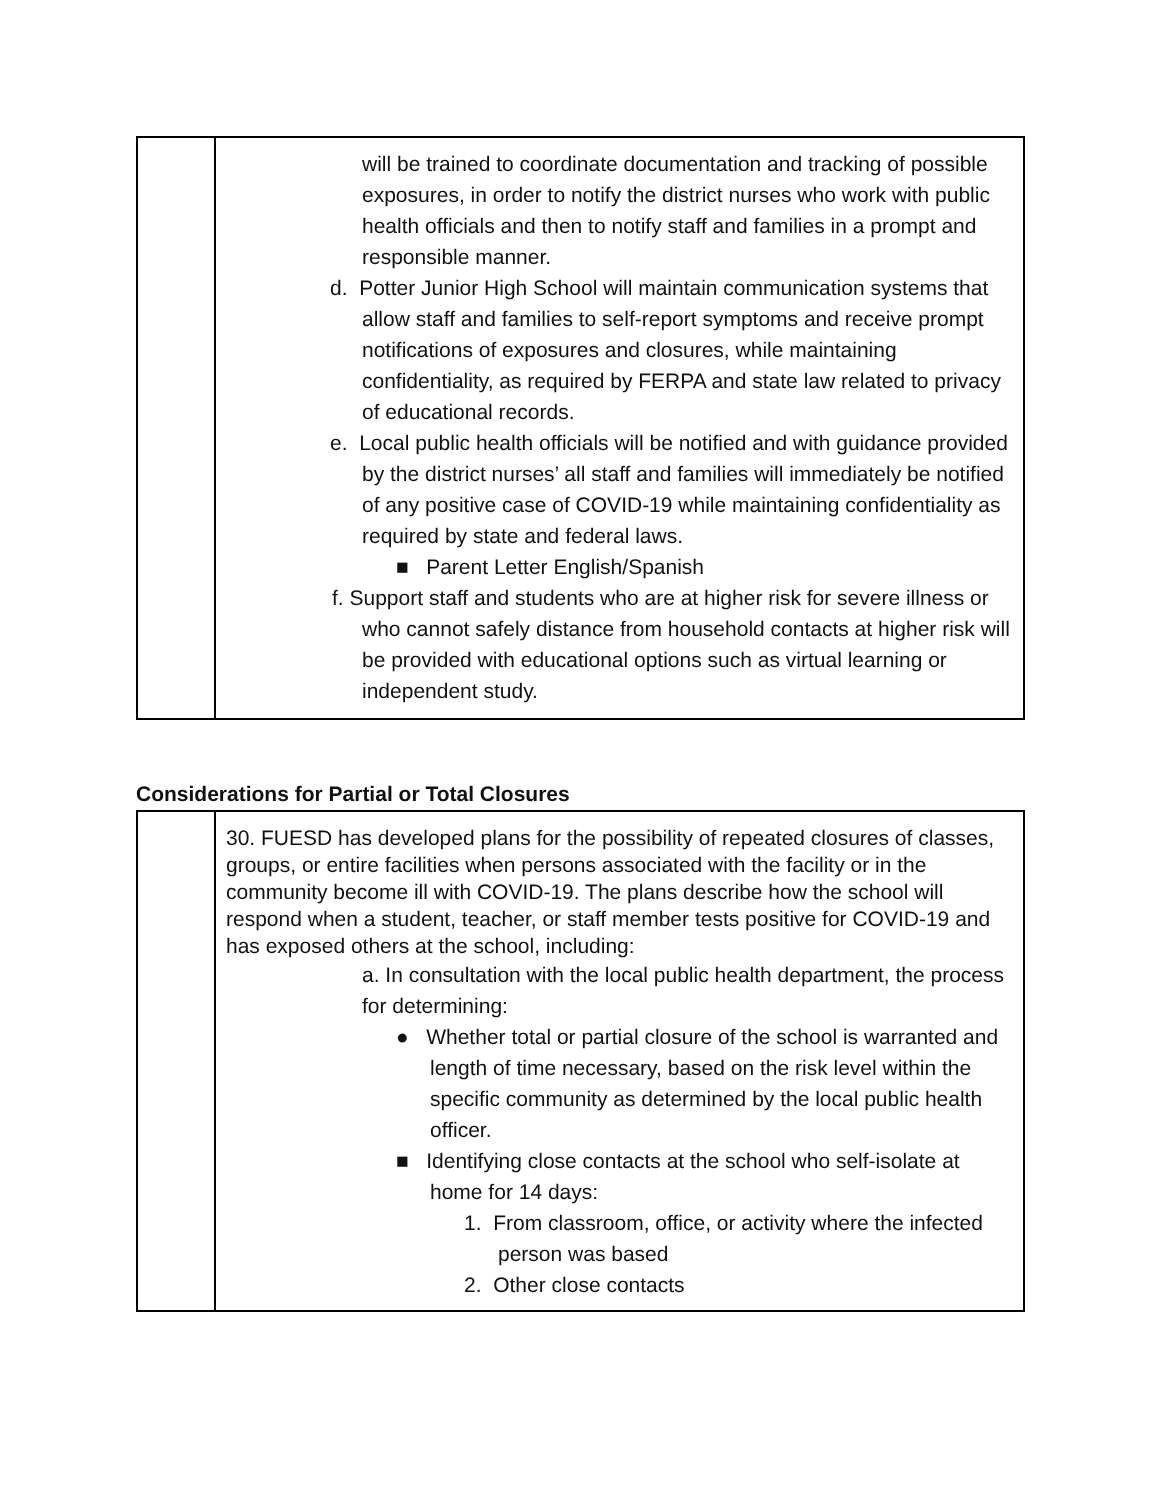| | will be trained to coordinate documentation and tracking of possible exposures, in order to notify the district nurses who work with public health officials and then to notify staff and families in a prompt and responsible manner. d. Potter Junior High School will maintain communication systems that allow staff and families to self-report symptoms and receive prompt notifications of exposures and closures, while maintaining confidentiality, as required by FERPA and state law related to privacy of educational records. e. Local public health officials will be notified and with guidance provided by the district nurses’ all staff and families will immediately be notified of any positive case of COVID-19 while maintaining confidentiality as required by state and federal laws. ■ Parent Letter English/Spanish f. Support staff and students who are at higher risk for severe illness or who cannot safely distance from household contacts at higher risk will be provided with educational options such as virtual learning or independent study. |
Considerations for Partial or Total Closures
| | 30. FUESD has developed plans for the possibility of repeated closures of classes, groups, or entire facilities when persons associated with the facility or in the community become ill with COVID-19. The plans describe how the school will respond when a student, teacher, or staff member tests positive for COVID-19 and has exposed others at the school, including: a. In consultation with the local public health department, the process for determining: ● Whether total or partial closure of the school is warranted and length of time necessary, based on the risk level within the specific community as determined by the local public health officer. ■ Identifying close contacts at the school who self-isolate at home for 14 days: 1. From classroom, office, or activity where the infected person was based 2. Other close contacts |